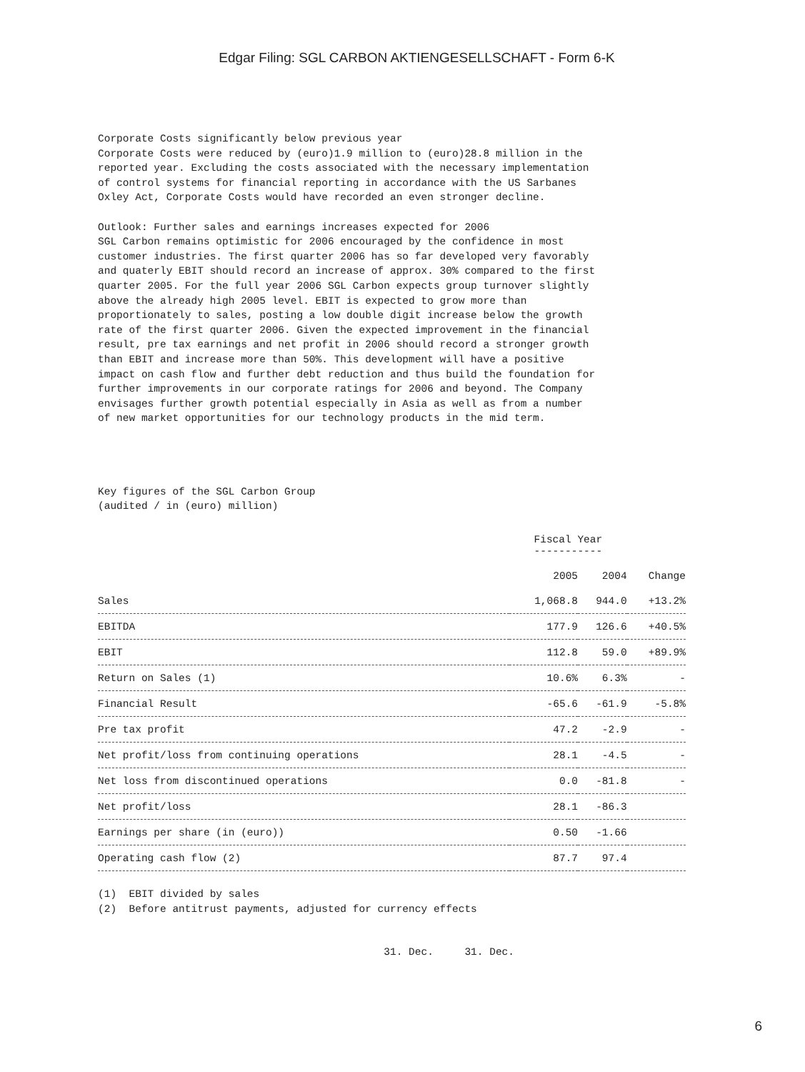Edgar Filing: SGL CARBON AKTIENGESELLSCHAFT - Form 6-K
Corporate Costs significantly below previous year Corporate Costs were reduced by (euro)1.9 million to (euro)28.8 million in the reported year. Excluding the costs associated with the necessary implementation of control systems for financial reporting in accordance with the US Sarbanes Oxley Act, Corporate Costs would have recorded an even stronger decline. Outlook: Further sales and earnings increases expected for 2006 SGL Carbon remains optimistic for 2006 encouraged by the confidence in most customer industries. The first quarter 2006 has so far developed very favorably and quaterly EBIT should record an increase of approx. 30% compared to the first quarter 2005. For the full year 2006 SGL Carbon expects group turnover slightly above the already high 2005 level. EBIT is expected to grow more than proportionately to sales, posting a low double digit increase below the growth rate of the first quarter 2006. Given the expected improvement in the financial result, pre tax earnings and net profit in 2006 should record a stronger growth than EBIT and increase more than 50%. This development will have a positive impact on cash flow and further debt reduction and thus build the foundation for further improvements in our corporate ratings for 2006 and beyond. The Company envisages further growth potential especially in Asia as well as from a number of new market opportunities for our technology products in the mid term.
Key figures of the SGL Carbon Group (audited / in (euro) million)
| | Fiscal Year ----------- | | |
| --- | --- | --- | --- |
| | 2005 | 2004 | Change |
| Sales | 1,068.8 | 944.0 | +13.2% |
| EBITDA | 177.9 | 126.6 | +40.5% |
| EBIT | 112.8 | 59.0 | +89.9% |
| Return on Sales (1) | 10.6% | 6.3% | - |
| Financial Result | -65.6 | -61.9 | -5.8% |
| Pre tax profit | 47.2 | -2.9 | - |
| Net profit/loss from continuing operations | 28.1 | -4.5 | - |
| Net loss from discontinued operations | 0.0 | -81.8 | - |
| Net profit/loss | 28.1 | -86.3 | |
| Earnings per share (in (euro)) | 0.50 | -1.66 | |
| Operating cash flow (2) | 87.7 | 97.4 | |
(1) EBIT divided by sales (2) Before antitrust payments, adjusted for currency effects
31. Dec. 31. Dec.
6